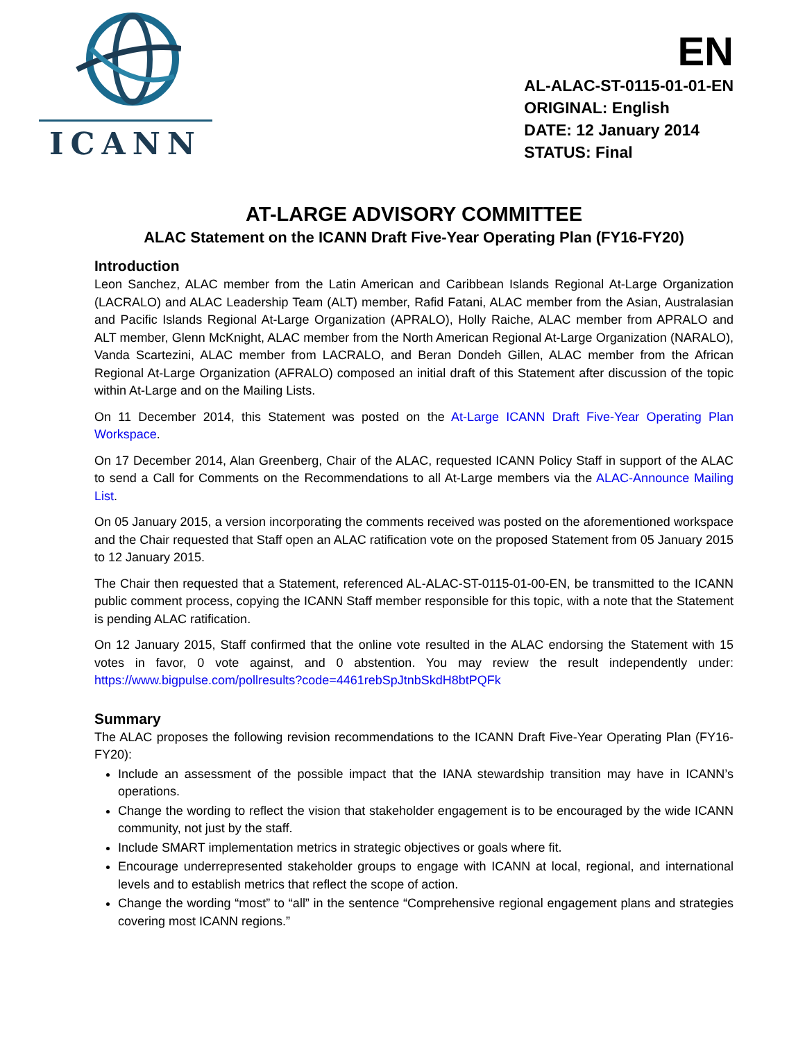ICANN
EN
AL-ALAC-ST-0115-01-01-EN
ORIGINAL: English
DATE: 12 January 2014
STATUS: Final
AT-LARGE ADVISORY COMMITTEE
ALAC Statement on the ICANN Draft Five-Year Operating Plan (FY16-FY20)
Introduction
Leon Sanchez, ALAC member from the Latin American and Caribbean Islands Regional At-Large Organization (LACRALO) and ALAC Leadership Team (ALT) member, Rafid Fatani, ALAC member from the Asian, Australasian and Pacific Islands Regional At-Large Organization (APRALO), Holly Raiche, ALAC member from APRALO and ALT member, Glenn McKnight, ALAC member from the North American Regional At-Large Organization (NARALO), Vanda Scartezini, ALAC member from LACRALO, and Beran Dondeh Gillen, ALAC member from the African Regional At-Large Organization (AFRALO) composed an initial draft of this Statement after discussion of the topic within At-Large and on the Mailing Lists.
On 11 December 2014, this Statement was posted on the At-Large ICANN Draft Five-Year Operating Plan Workspace.
On 17 December 2014, Alan Greenberg, Chair of the ALAC, requested ICANN Policy Staff in support of the ALAC to send a Call for Comments on the Recommendations to all At-Large members via the ALAC-Announce Mailing List.
On 05 January 2015, a version incorporating the comments received was posted on the aforementioned workspace and the Chair requested that Staff open an ALAC ratification vote on the proposed Statement from 05 January 2015 to 12 January 2015.
The Chair then requested that a Statement, referenced AL-ALAC-ST-0115-01-00-EN, be transmitted to the ICANN public comment process, copying the ICANN Staff member responsible for this topic, with a note that the Statement is pending ALAC ratification.
On 12 January 2015, Staff confirmed that the online vote resulted in the ALAC endorsing the Statement with 15 votes in favor, 0 vote against, and 0 abstention. You may review the result independently under: https://www.bigpulse.com/pollresults?code=4461rebSpJtnbSkdH8btPQFk
Summary
The ALAC proposes the following revision recommendations to the ICANN Draft Five-Year Operating Plan (FY16-FY20):
Include an assessment of the possible impact that the IANA stewardship transition may have in ICANN’s operations.
Change the wording to reflect the vision that stakeholder engagement is to be encouraged by the wide ICANN community, not just by the staff.
Include SMART implementation metrics in strategic objectives or goals where fit.
Encourage underrepresented stakeholder groups to engage with ICANN at local, regional, and international levels and to establish metrics that reflect the scope of action.
Change the wording “most” to “all” in the sentence “Comprehensive regional engagement plans and strategies covering most ICANN regions.”